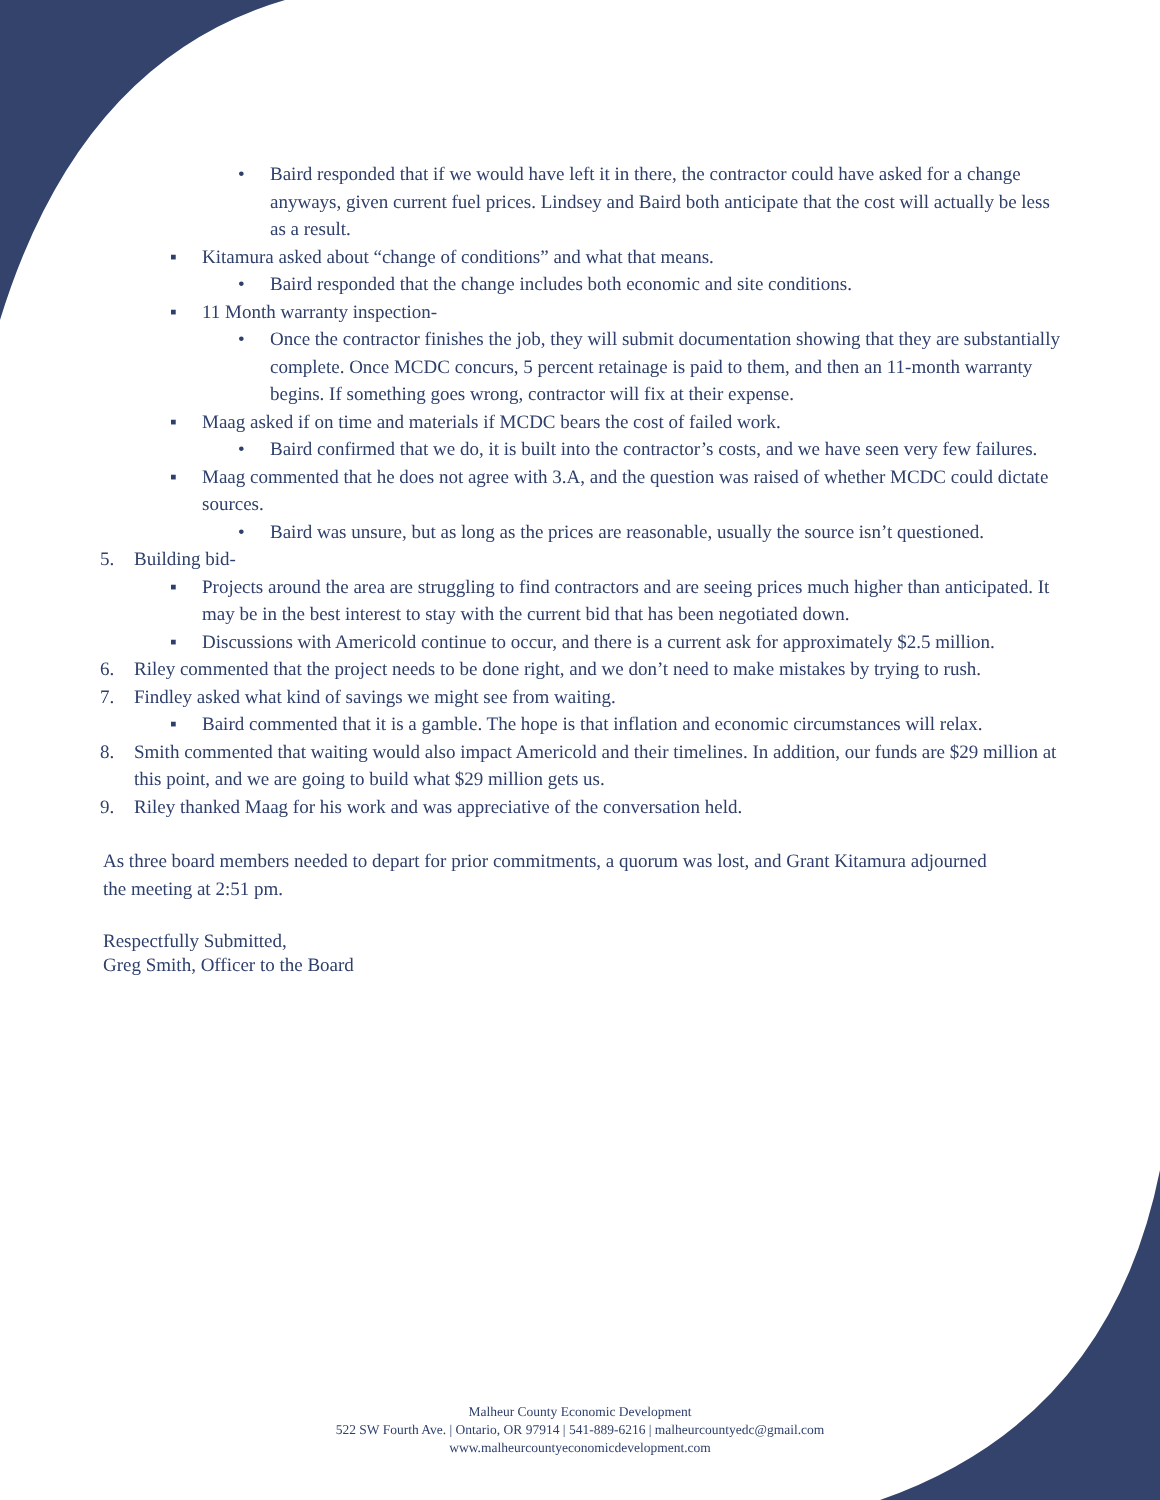• Baird responded that if we would have left it in there, the contractor could have asked for a change anyways, given current fuel prices. Lindsey and Baird both anticipate that the cost will actually be less as a result.
▪ Kitamura asked about “change of conditions” and what that means.
• Baird responded that the change includes both economic and site conditions.
▪ 11 Month warranty inspection-
• Once the contractor finishes the job, they will submit documentation showing that they are substantially complete. Once MCDC concurs, 5 percent retainage is paid to them, and then an 11-month warranty begins. If something goes wrong, contractor will fix at their expense.
▪ Maag asked if on time and materials if MCDC bears the cost of failed work.
• Baird confirmed that we do, it is built into the contractor’s costs, and we have seen very few failures.
▪ Maag commented that he does not agree with 3.A, and the question was raised of whether MCDC could dictate sources.
• Baird was unsure, but as long as the prices are reasonable, usually the source isn’t questioned.
5. Building bid-
▪ Projects around the area are struggling to find contractors and are seeing prices much higher than anticipated. It may be in the best interest to stay with the current bid that has been negotiated down.
▪ Discussions with Americold continue to occur, and there is a current ask for approximately $2.5 million.
6. Riley commented that the project needs to be done right, and we don’t need to make mistakes by trying to rush.
7. Findley asked what kind of savings we might see from waiting.
▪ Baird commented that it is a gamble. The hope is that inflation and economic circumstances will relax.
8. Smith commented that waiting would also impact Americold and their timelines. In addition, our funds are $29 million at this point, and we are going to build what $29 million gets us.
9. Riley thanked Maag for his work and was appreciative of the conversation held.
As three board members needed to depart for prior commitments, a quorum was lost, and Grant Kitamura adjourned the meeting at 2:51 pm.
Respectfully Submitted,
Greg Smith, Officer to the Board
Malheur County Economic Development
522 SW Fourth Ave. | Ontario, OR 97914 | 541-889-6216 | malheurcountyedc@gmail.com
www.malheurcountyeconomicdevelopment.com